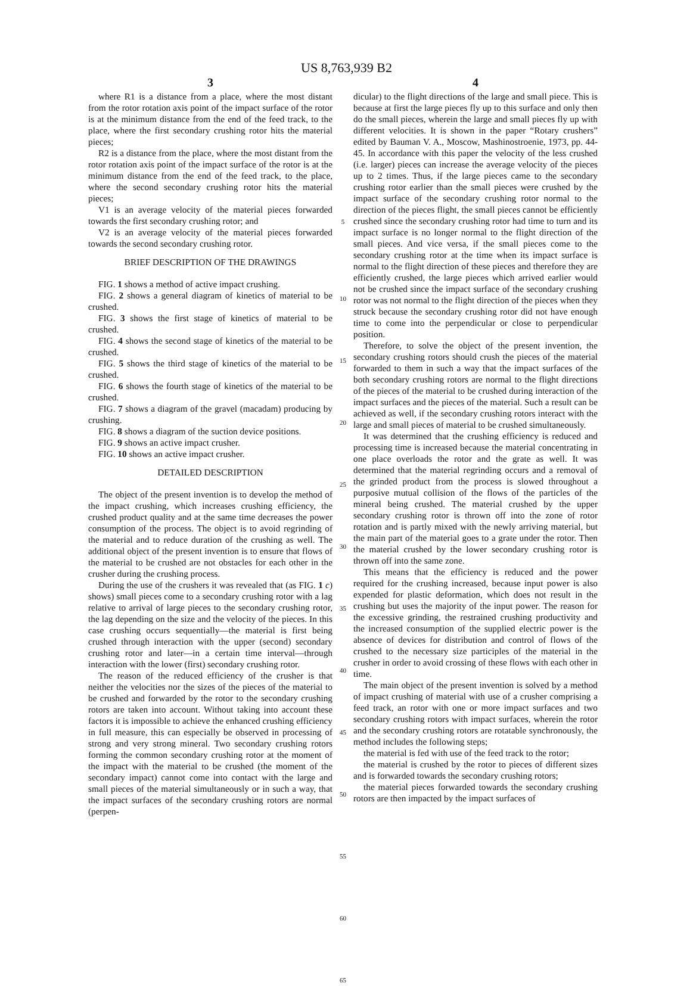US 8,763,939 B2
3
where R1 is a distance from a place, where the most distant from the rotor rotation axis point of the impact surface of the rotor is at the minimum distance from the end of the feed track, to the place, where the first secondary crushing rotor hits the material pieces;
R2 is a distance from the place, where the most distant from the rotor rotation axis point of the impact surface of the rotor is at the minimum distance from the end of the feed track, to the place, where the second secondary crushing rotor hits the material pieces;
V1 is an average velocity of the material pieces forwarded towards the first secondary crushing rotor; and
V2 is an average velocity of the material pieces forwarded towards the second secondary crushing rotor.
BRIEF DESCRIPTION OF THE DRAWINGS
FIG. 1 shows a method of active impact crushing.
FIG. 2 shows a general diagram of kinetics of material to be crushed.
FIG. 3 shows the first stage of kinetics of material to be crushed.
FIG. 4 shows the second stage of kinetics of the material to be crushed.
FIG. 5 shows the third stage of kinetics of the material to be crushed.
FIG. 6 shows the fourth stage of kinetics of the material to be crushed.
FIG. 7 shows a diagram of the gravel (macadam) producing by crushing.
FIG. 8 shows a diagram of the suction device positions.
FIG. 9 shows an active impact crusher.
FIG. 10 shows an active impact crusher.
DETAILED DESCRIPTION
The object of the present invention is to develop the method of the impact crushing, which increases crushing efficiency, the crushed product quality and at the same time decreases the power consumption of the process. The object is to avoid regrinding of the material and to reduce duration of the crushing as well. The additional object of the present invention is to ensure that flows of the material to be crushed are not obstacles for each other in the crusher during the crushing process.
During the use of the crushers it was revealed that (as FIG. 1 c) shows) small pieces come to a secondary crushing rotor with a lag relative to arrival of large pieces to the secondary crushing rotor, the lag depending on the size and the velocity of the pieces. In this case crushing occurs sequentially—the material is first being crushed through interaction with the upper (second) secondary crushing rotor and later—in a certain time interval—through interaction with the lower (first) secondary crushing rotor.
The reason of the reduced efficiency of the crusher is that neither the velocities nor the sizes of the pieces of the material to be crushed and forwarded by the rotor to the secondary crushing rotors are taken into account. Without taking into account these factors it is impossible to achieve the enhanced crushing efficiency in full measure, this can especially be observed in processing of strong and very strong mineral. Two secondary crushing rotors forming the common secondary crushing rotor at the moment of the impact with the material to be crushed (the moment of the secondary impact) cannot come into contact with the large and small pieces of the material simultaneously or in such a way, that the impact surfaces of the secondary crushing rotors are normal (perpen-
5
10
15
20
25
30
35
40
45
50
55
60
65
4
dicular) to the flight directions of the large and small piece. This is because at first the large pieces fly up to this surface and only then do the small pieces, wherein the large and small pieces fly up with different velocities. It is shown in the paper “Rotary crushers” edited by Bauman V. A., Moscow, Mashinostroenie, 1973, pp. 44-45. In accordance with this paper the velocity of the less crushed (i.e. larger) pieces can increase the average velocity of the pieces up to 2 times. Thus, if the large pieces came to the secondary crushing rotor earlier than the small pieces were crushed by the impact surface of the secondary crushing rotor normal to the direction of the pieces flight, the small pieces cannot be efficiently crushed since the secondary crushing rotor had time to turn and its impact surface is no longer normal to the flight direction of the small pieces. And vice versa, if the small pieces come to the secondary crushing rotor at the time when its impact surface is normal to the flight direction of these pieces and therefore they are efficiently crushed, the large pieces which arrived earlier would not be crushed since the impact surface of the secondary crushing rotor was not normal to the flight direction of the pieces when they struck because the secondary crushing rotor did not have enough time to come into the perpendicular or close to perpendicular position.
Therefore, to solve the object of the present invention, the secondary crushing rotors should crush the pieces of the material forwarded to them in such a way that the impact surfaces of the both secondary crushing rotors are normal to the flight directions of the pieces of the material to be crushed during interaction of the impact surfaces and the pieces of the material. Such a result can be achieved as well, if the secondary crushing rotors interact with the large and small pieces of material to be crushed simultaneously.
It was determined that the crushing efficiency is reduced and processing time is increased because the material concentrating in one place overloads the rotor and the grate as well. It was determined that the material regrinding occurs and a removal of the grinded product from the process is slowed throughout a purposive mutual collision of the flows of the particles of the mineral being crushed. The material crushed by the upper secondary crushing rotor is thrown off into the zone of rotor rotation and is partly mixed with the newly arriving material, but the main part of the material goes to a grate under the rotor. Then the material crushed by the lower secondary crushing rotor is thrown off into the same zone.
This means that the efficiency is reduced and the power required for the crushing increased, because input power is also expended for plastic deformation, which does not result in the crushing but uses the majority of the input power. The reason for the excessive grinding, the restrained crushing productivity and the increased consumption of the supplied electric power is the absence of devices for distribution and control of flows of the crushed to the necessary size participles of the material in the crusher in order to avoid crossing of these flows with each other in time.
The main object of the present invention is solved by a method of impact crushing of material with use of a crusher comprising a feed track, an rotor with one or more impact surfaces and two secondary crushing rotors with impact surfaces, wherein the rotor and the secondary crushing rotors are rotatable synchronously, the method includes the following steps;
the material is fed with use of the feed track to the rotor;
the material is crushed by the rotor to pieces of different sizes and is forwarded towards the secondary crushing rotors;
the material pieces forwarded towards the secondary crushing rotors are then impacted by the impact surfaces of